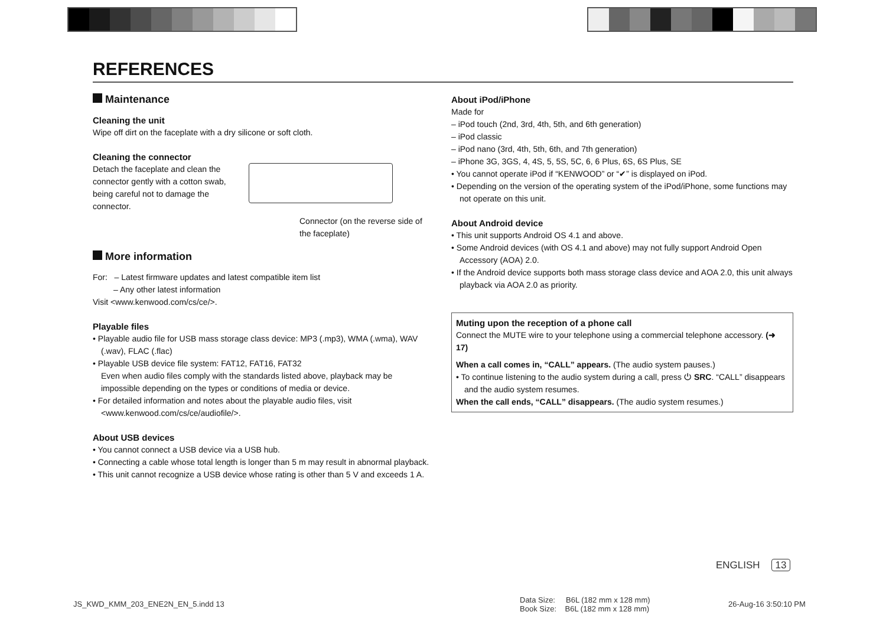REFERENCES
Maintenance
Cleaning the unit
Wipe off dirt on the faceplate with a dry silicone or soft cloth.
Cleaning the connector
Detach the faceplate and clean the connector gently with a cotton swab, being careful not to damage the connector.
Connector (on the reverse side of the faceplate)
More information
For: – Latest firmware updates and latest compatible item list
– Any other latest information
Visit <www.kenwood.com/cs/ce/>.
Playable files
• Playable audio file for USB mass storage class device: MP3 (.mp3), WMA (.wma), WAV (.wav), FLAC (.flac)
• Playable USB device file system: FAT12, FAT16, FAT32
Even when audio files comply with the standards listed above, playback may be impossible depending on the types or conditions of media or device.
• For detailed information and notes about the playable audio files, visit <www.kenwood.com/cs/ce/audiofile/>.
About USB devices
• You cannot connect a USB device via a USB hub.
• Connecting a cable whose total length is longer than 5 m may result in abnormal playback.
• This unit cannot recognize a USB device whose rating is other than 5 V and exceeds 1 A.
About iPod/iPhone
Made for
– iPod touch (2nd, 3rd, 4th, 5th, and 6th generation)
– iPod classic
– iPod nano (3rd, 4th, 5th, 6th, and 7th generation)
– iPhone 3G, 3GS, 4, 4S, 5, 5S, 5C, 6, 6 Plus, 6S, 6S Plus, SE
• You cannot operate iPod if “KENWOOD” or “✔” is displayed on iPod.
• Depending on the version of the operating system of the iPod/iPhone, some functions may not operate on this unit.
About Android device
• This unit supports Android OS 4.1 and above.
• Some Android devices (with OS 4.1 and above) may not fully support Android Open Accessory (AOA) 2.0.
• If the Android device supports both mass storage class device and AOA 2.0, this unit always playback via AOA 2.0 as priority.
Muting upon the reception of a phone call
Connect the MUTE wire to your telephone using a commercial telephone accessory. (➜ 17)
When a call comes in, “CALL” appears. (The audio system pauses.)
• To continue listening to the audio system during a call, press ⏻ SRC. “CALL” disappears and the audio system resumes.
When the call ends, “CALL” disappears. (The audio system resumes.)
ENGLISH 13
JS_KWD_KMM_203_ENE2N_EN_5.indd 13
Data Size: B6L (182 mm x 128 mm)
Book Size: B6L (182 mm x 128 mm)
26-Aug-16 3:50:10 PM